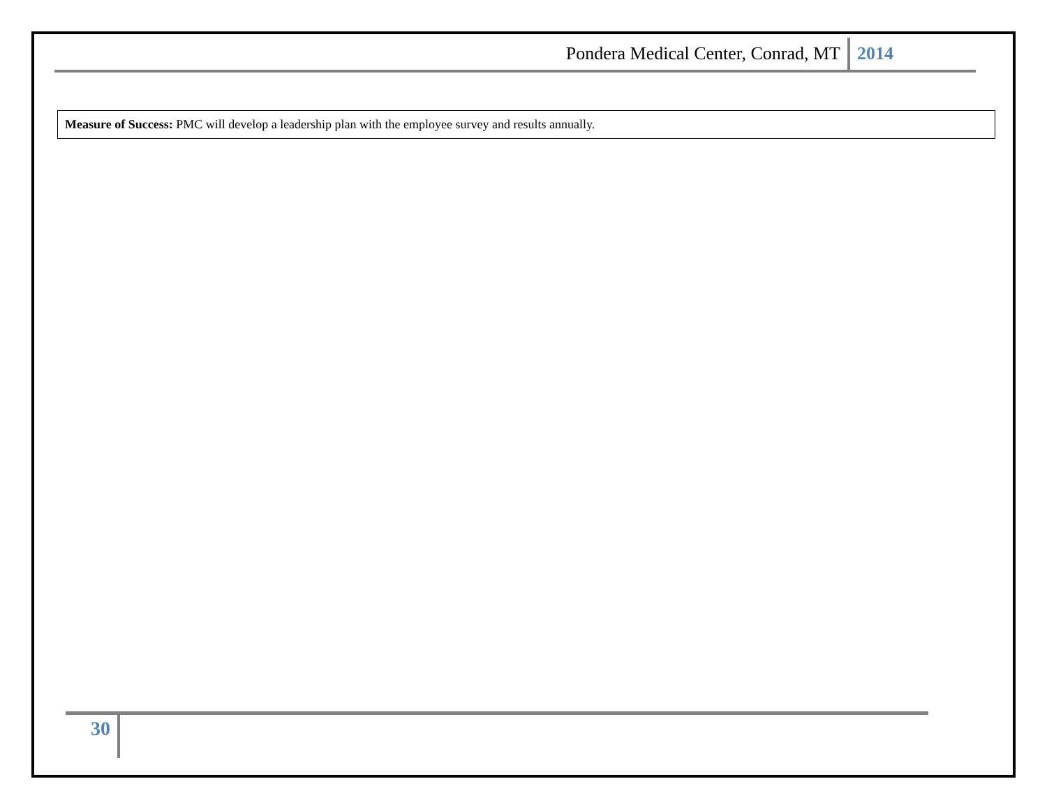Pondera Medical Center, Conrad, MT 2014
| Measure of Success: PMC will develop a leadership plan with the employee survey and results annually. |
30